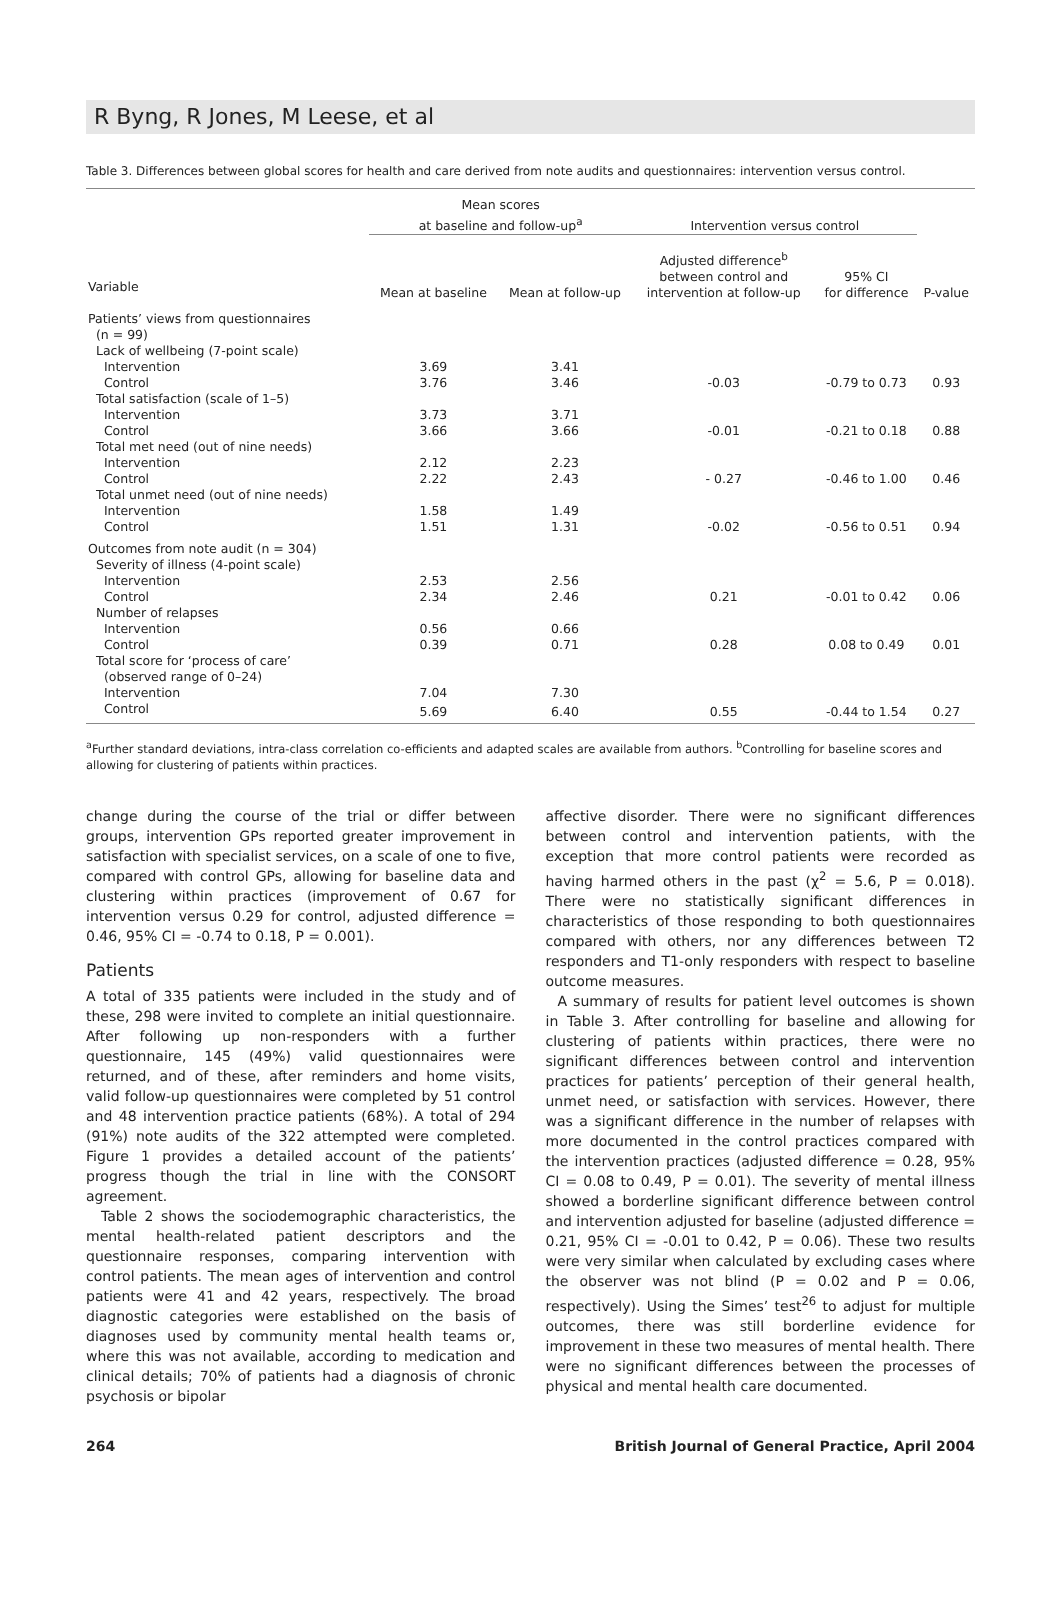R Byng, R Jones, M Leese, et al
Table 3. Differences between global scores for health and care derived from note audits and questionnaires: intervention versus control.
| | Mean scores at baseline and follow-up<sup>a</sup> | | Intervention versus control | | |
| --- | --- | --- | --- | --- | --- |
| Variable | Mean at baseline | Mean at follow-up | Adjusted difference<sup>b</sup> between control and intervention at follow-up | 95% CI for difference | P-value |
| Patients’ views from questionnaires (n = 99) | | | | | |
| Lack of wellbeing (7-point scale) | | | | | |
| Intervention | 3.69 | 3.41 | | | |
| Control | 3.76 | 3.46 | -0.03 | -0.79 to 0.73 | 0.93 |
| Total satisfaction (scale of 1–5) | | | | | |
| Intervention | 3.73 | 3.71 | | | |
| Control | 3.66 | 3.66 | -0.01 | -0.21 to 0.18 | 0.88 |
| Total met need (out of nine needs) | | | | | |
| Intervention | 2.12 | 2.23 | | | |
| Control | 2.22 | 2.43 | - 0.27 | -0.46 to 1.00 | 0.46 |
| Total unmet need (out of nine needs) | | | | | |
| Intervention | 1.58 | 1.49 | | | |
| Control | 1.51 | 1.31 | -0.02 | -0.56 to 0.51 | 0.94 |
| Outcomes from note audit (n = 304) | | | | | |
| Severity of illness (4-point scale) | | | | | |
| Intervention | 2.53 | 2.56 | | | |
| Control | 2.34 | 2.46 | 0.21 | -0.01 to 0.42 | 0.06 |
| Number of relapses | | | | | |
| Intervention | 0.56 | 0.66 | | | |
| Control | 0.39 | 0.71 | 0.28 | 0.08 to 0.49 | 0.01 |
| Total score for ‘process of care’ (observed range of 0–24) | | | | | |
| Intervention | 7.04 | 7.30 | | | |
| Control | 5.69 | 6.40 | 0.55 | -0.44 to 1.54 | 0.27 |
<sup>a</sup> Further standard deviations, intra-class correlation co-efficients and adapted scales are available from authors. <sup>b</sup>Controlling for baseline scores and allowing for clustering of patients within practices.
change during the course of the trial or differ between groups, intervention GPs reported greater improvement in satisfaction with specialist services, on a scale of one to five, compared with control GPs, allowing for baseline data and clustering within practices (improvement of 0.67 for intervention versus 0.29 for control, adjusted difference = 0.46, 95% CI = -0.74 to 0.18, P = 0.001).
Patients
A total of 335 patients were included in the study and of these, 298 were invited to complete an initial questionnaire. After following up non-responders with a further questionnaire, 145 (49%) valid questionnaires were returned, and of these, after reminders and home visits, valid follow-up questionnaires were completed by 51 control and 48 intervention practice patients (68%). A total of 294 (91%) note audits of the 322 attempted were completed. Figure 1 provides a detailed account of the patients’ progress though the trial in line with the CONSORT agreement.
Table 2 shows the sociodemographic characteristics, the mental health-related patient descriptors and the questionnaire responses, comparing intervention with control patients. The mean ages of intervention and control patients were 41 and 42 years, respectively. The broad diagnostic categories were established on the basis of diagnoses used by community mental health teams or, where this was not available, according to medication and clinical details; 70% of patients had a diagnosis of chronic psychosis or bipolar
affective disorder. There were no significant differences between control and intervention patients, with the exception that more control patients were recorded as having harmed others in the past (χ<sup>2</sup> = 5.6, P = 0.018). There were no statistically significant differences in characteristics of those responding to both questionnaires compared with others, nor any differences between T2 responders and T1-only responders with respect to baseline outcome measures.
A summary of results for patient level outcomes is shown in Table 3. After controlling for baseline and allowing for clustering of patients within practices, there were no significant differences between control and intervention practices for patients’ perception of their general health, unmet need, or satisfaction with services. However, there was a significant difference in the number of relapses with more documented in the control practices compared with the intervention practices (adjusted difference = 0.28, 95% CI = 0.08 to 0.49, P = 0.01). The severity of mental illness showed a borderline significant difference between control and intervention adjusted for baseline (adjusted difference = 0.21, 95% CI = -0.01 to 0.42, P = 0.06). These two results were very similar when calculated by excluding cases where the observer was not blind (P = 0.02 and P = 0.06, respectively). Using the Simes’ test<sup>26</sup> to adjust for multiple outcomes, there was still borderline evidence for improvement in these two measures of mental health. There were no significant differences between the processes of physical and mental health care documented.
264 British Journal of General Practice, April 2004